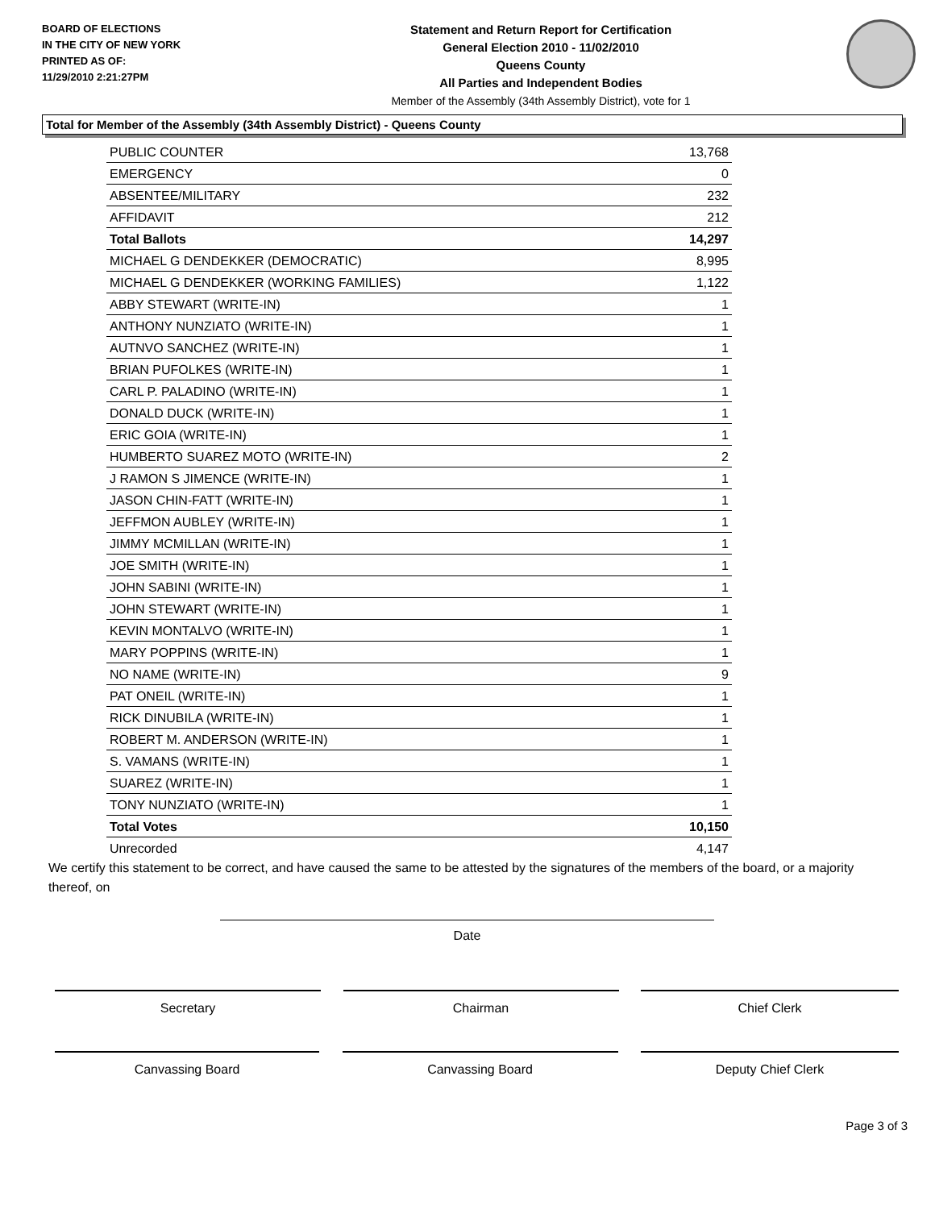BOARD OF ELECTIONS
IN THE CITY OF NEW YORK
PRINTED AS OF:
11/29/2010 2:21:27PM
Statement and Return Report for Certification
General Election 2010 - 11/02/2010
Queens County
All Parties and Independent Bodies
Member of the Assembly (34th Assembly District), vote for 1
Total for Member of the Assembly (34th Assembly District) - Queens County
| PUBLIC COUNTER | 13,768 |
| EMERGENCY | 0 |
| ABSENTEE/MILITARY | 232 |
| AFFIDAVIT | 212 |
| Total Ballots | 14,297 |
| MICHAEL G DENDEKKER (DEMOCRATIC) | 8,995 |
| MICHAEL G DENDEKKER (WORKING FAMILIES) | 1,122 |
| ABBY STEWART (WRITE-IN) | 1 |
| ANTHONY NUNZIATO (WRITE-IN) | 1 |
| AUTNVO SANCHEZ (WRITE-IN) | 1 |
| BRIAN PUFOLKES (WRITE-IN) | 1 |
| CARL P. PALADINO (WRITE-IN) | 1 |
| DONALD DUCK (WRITE-IN) | 1 |
| ERIC GOIA (WRITE-IN) | 1 |
| HUMBERTO SUAREZ MOTO (WRITE-IN) | 2 |
| J RAMON S JIMENCE (WRITE-IN) | 1 |
| JASON CHIN-FATT (WRITE-IN) | 1 |
| JEFFMON AUBLEY (WRITE-IN) | 1 |
| JIMMY MCMILLAN (WRITE-IN) | 1 |
| JOE SMITH (WRITE-IN) | 1 |
| JOHN SABINI (WRITE-IN) | 1 |
| JOHN STEWART (WRITE-IN) | 1 |
| KEVIN MONTALVO (WRITE-IN) | 1 |
| MARY POPPINS (WRITE-IN) | 1 |
| NO NAME (WRITE-IN) | 9 |
| PAT ONEIL (WRITE-IN) | 1 |
| RICK DINUBILA (WRITE-IN) | 1 |
| ROBERT M. ANDERSON (WRITE-IN) | 1 |
| S. VAMANS (WRITE-IN) | 1 |
| SUAREZ (WRITE-IN) | 1 |
| TONY NUNZIATO (WRITE-IN) | 1 |
| Total Votes | 10,150 |
| Unrecorded | 4,147 |
We certify this statement to be correct, and have caused the same to be attested by the signatures of the members of the board, or a majority thereof, on
Date
Secretary Chairman Chief Clerk
Canvassing Board Canvassing Board Deputy Chief Clerk
Page 3 of 3